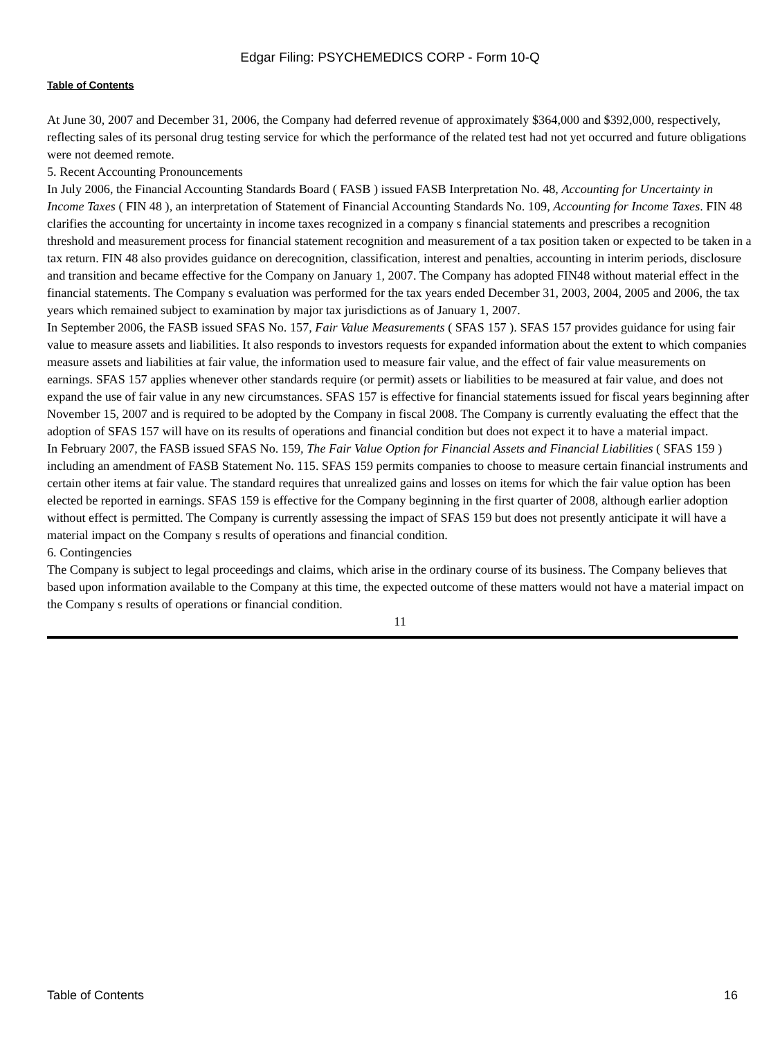Edgar Filing: PSYCHEMEDICS CORP - Form 10-Q
Table of Contents
At June 30, 2007 and December 31, 2006, the Company had deferred revenue of approximately $364,000 and $392,000, respectively, reflecting sales of its personal drug testing service for which the performance of the related test had not yet occurred and future obligations were not deemed remote.
5. Recent Accounting Pronouncements
In July 2006, the Financial Accounting Standards Board ( FASB ) issued FASB Interpretation No. 48, Accounting for Uncertainty in Income Taxes ( FIN 48 ), an interpretation of Statement of Financial Accounting Standards No. 109, Accounting for Income Taxes. FIN 48 clarifies the accounting for uncertainty in income taxes recognized in a company s financial statements and prescribes a recognition threshold and measurement process for financial statement recognition and measurement of a tax position taken or expected to be taken in a tax return. FIN 48 also provides guidance on derecognition, classification, interest and penalties, accounting in interim periods, disclosure and transition and became effective for the Company on January 1, 2007. The Company has adopted FIN48 without material effect in the financial statements. The Company s evaluation was performed for the tax years ended December 31, 2003, 2004, 2005 and 2006, the tax years which remained subject to examination by major tax jurisdictions as of January 1, 2007.
In September 2006, the FASB issued SFAS No. 157, Fair Value Measurements ( SFAS 157 ). SFAS 157 provides guidance for using fair value to measure assets and liabilities. It also responds to investors requests for expanded information about the extent to which companies measure assets and liabilities at fair value, the information used to measure fair value, and the effect of fair value measurements on earnings. SFAS 157 applies whenever other standards require (or permit) assets or liabilities to be measured at fair value, and does not expand the use of fair value in any new circumstances. SFAS 157 is effective for financial statements issued for fiscal years beginning after November 15, 2007 and is required to be adopted by the Company in fiscal 2008. The Company is currently evaluating the effect that the adoption of SFAS 157 will have on its results of operations and financial condition but does not expect it to have a material impact.
In February 2007, the FASB issued SFAS No. 159, The Fair Value Option for Financial Assets and Financial Liabilities ( SFAS 159 ) including an amendment of FASB Statement No. 115. SFAS 159 permits companies to choose to measure certain financial instruments and certain other items at fair value. The standard requires that unrealized gains and losses on items for which the fair value option has been elected be reported in earnings. SFAS 159 is effective for the Company beginning in the first quarter of 2008, although earlier adoption without effect is permitted. The Company is currently assessing the impact of SFAS 159 but does not presently anticipate it will have a material impact on the Company s results of operations and financial condition.
6. Contingencies
The Company is subject to legal proceedings and claims, which arise in the ordinary course of its business. The Company believes that based upon information available to the Company at this time, the expected outcome of these matters would not have a material impact on the Company s results of operations or financial condition.
11
Table of Contents 16